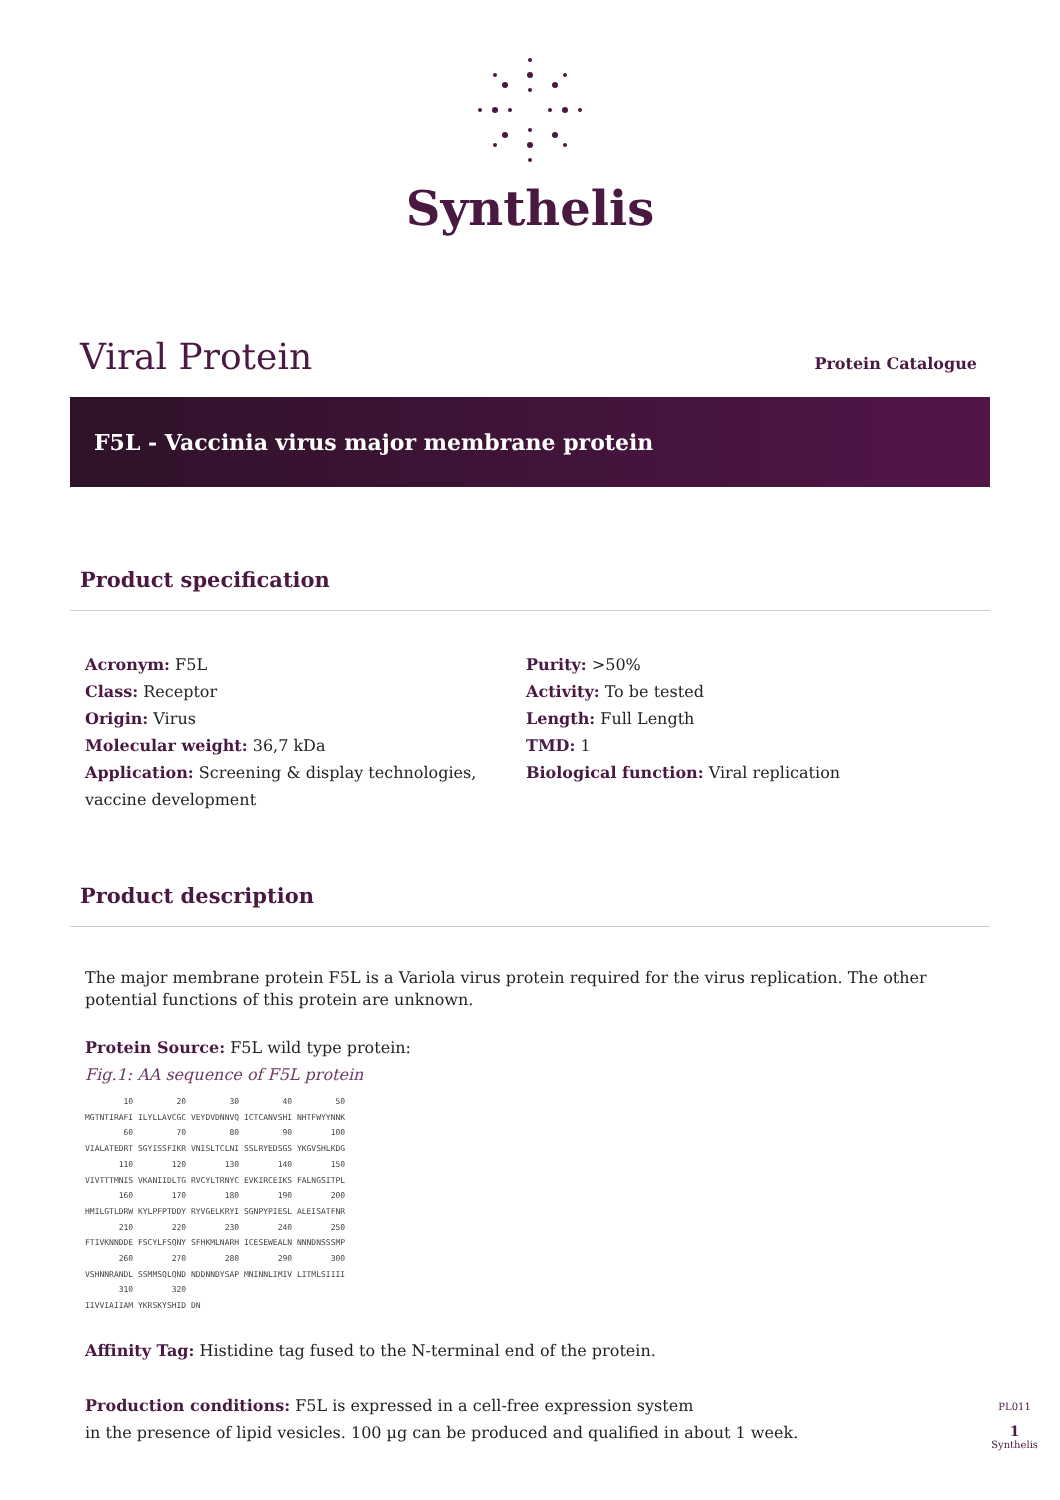Synthelis
Viral Protein
Protein Catalogue
F5L - Vaccinia virus major membrane protein
Product specification
Acronym: F5L
Class: Receptor
Origin: Virus
Molecular weight: 36,7 kDa
Application: Screening & display technologies, vaccine development
Purity: >50%
Activity: To be tested
Length: Full Length
TMD: 1
Biological function: Viral replication
Product description
The major membrane protein F5L is a Variola virus protein required for the virus replication. The other potential functions of this protein are unknown.
Protein Source: F5L wild type protein:
Fig.1: AA sequence of F5L protein
        10         20         30         40         50
MGTNTIRAFI ILYLLAVCGC VEYDVDNNVQ ICTCANVSHI NHTFWYYNNK
        60         70         80         90        100
VIALATEDRT SGYISSFIKR VNISLTCLNI SSLRYEDSGS YKGVSHLKDG
       110        120        130        140        150
VIVTTTMNIS VKANIIDLTG RVCYLTRNYC EVKIRCEIKS FALNGSITPL
       160        170        180        190        200
HMILGTLDRW KYLPFPTDDY RYVGELKRYI SGNPYPIESL ALEISATFNR
       210        220        230        240        250
FTIVKNNDDE FSCYLFSQNY SFHKMLNARH ICESEWEALN NNNDNSSSMP
       260        270        280        290        300
VSHNNRANDL SSMMSQLQND NDDNNDYSAP MNINNLIMIV LITMLSIIII
       310        320
IIVVIAIIAM YKRSKYSHID DN
Affinity Tag: Histidine tag fused to the N-terminal end of the protein.
Production conditions: F5L is expressed in a cell-free expression system
in the presence of lipid vesicles. 100 µg can be produced and qualified in about 1 week.
PL011
1
Synthelis